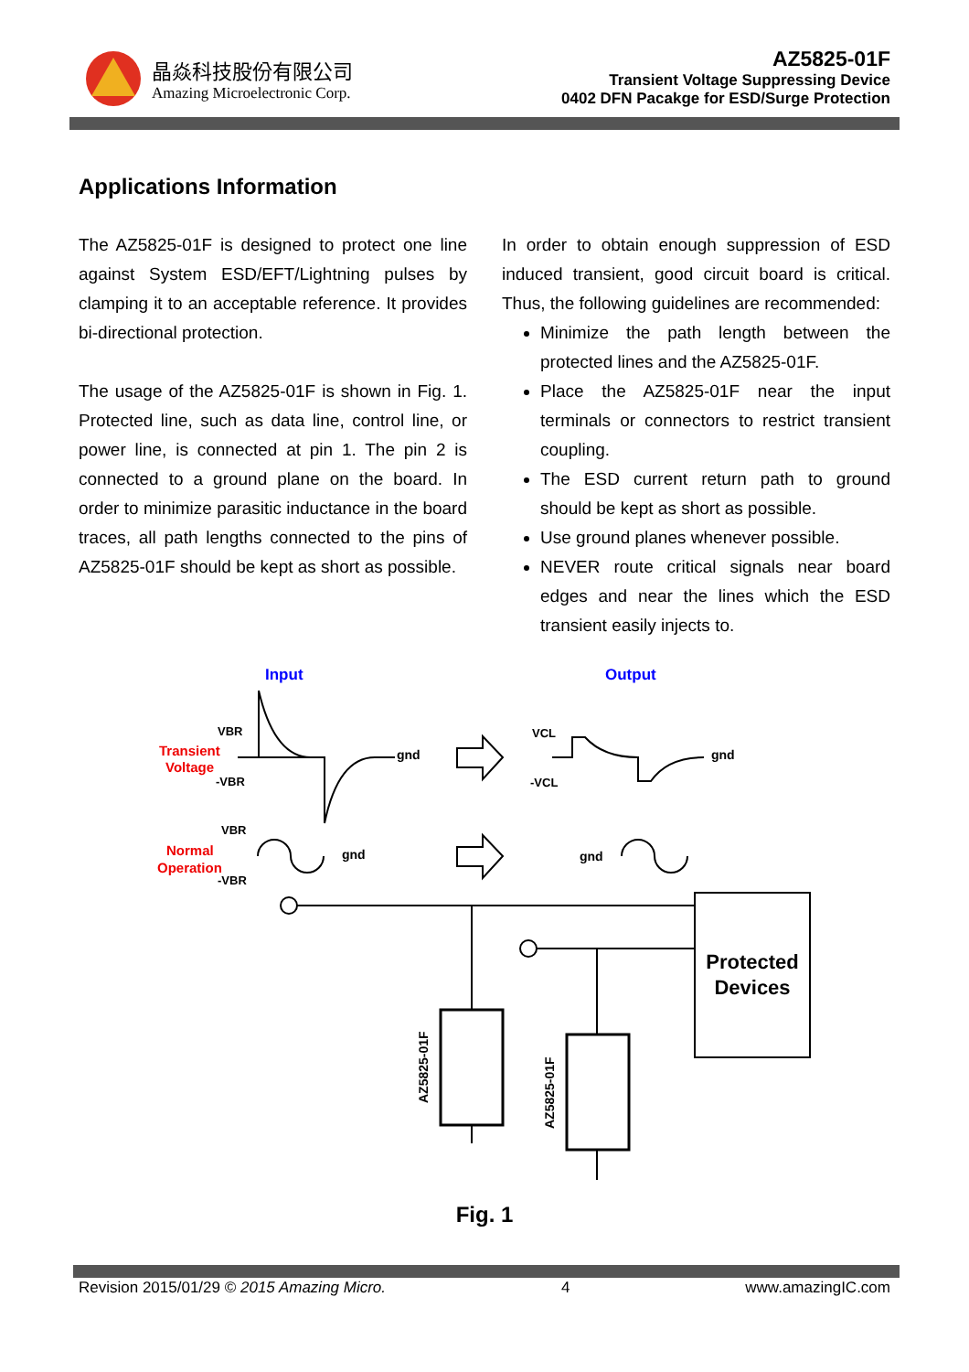晶焱科技股份有限公司
Amazing Microelectronic Corp.
AZ5825-01F
Transient Voltage Suppressing Device
0402 DFN Pacakge for ESD/Surge Protection
Applications Information
The AZ5825-01F is designed to protect one line against System ESD/EFT/Lightning pulses by clamping it to an acceptable reference. It provides bi-directional protection.
The usage of the AZ5825-01F is shown in Fig. 1. Protected line, such as data line, control line, or power line, is connected at pin 1. The pin 2 is connected to a ground plane on the board. In order to minimize parasitic inductance in the board traces, all path lengths connected to the pins of AZ5825-01F should be kept as short as possible.
In order to obtain enough suppression of ESD induced transient, good circuit board is critical. Thus, the following guidelines are recommended:
Minimize the path length between the protected lines and the AZ5825-01F.
Place the AZ5825-01F near the input terminals or connectors to restrict transient coupling.
The ESD current return path to ground should be kept as short as possible.
Use ground planes whenever possible.
NEVER route critical signals near board edges and near the lines which the ESD transient easily injects to.
Input
Output
Transient
Voltage
Normal
Operation
VBR
-VBR
gnd
gnd
VCL
-VCL
VBR
-VBR
gnd
gnd
Protected
Devices
AZ5825-01F
AZ5825-01F
Fig. 1
Revision 2015/01/29 © 2015 Amazing Micro. 4 www.amazingIC.com